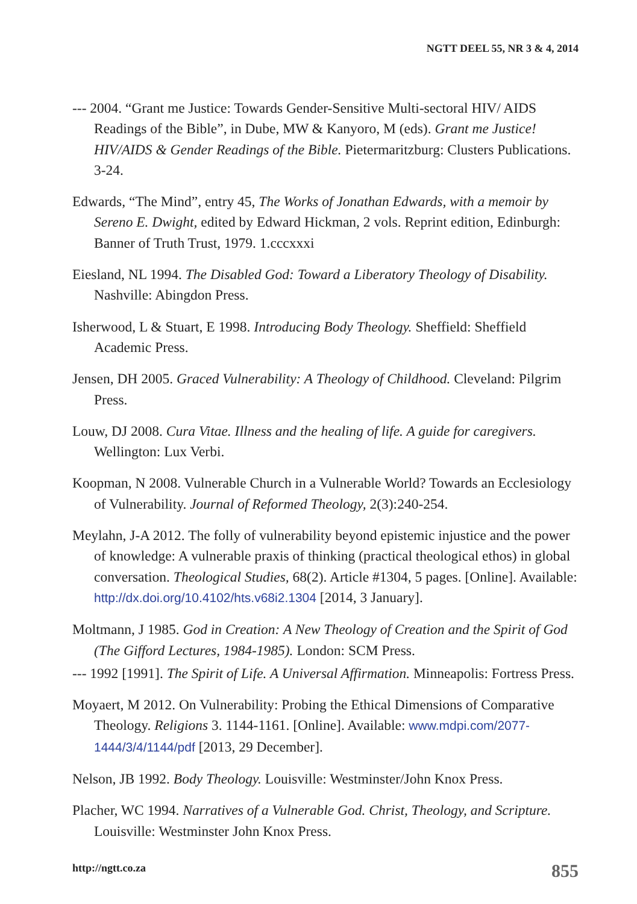NGTT DEEL 55, NR 3 & 4, 2014
--- 2004. “Grant me Justice: Towards Gender-Sensitive Multi-sectoral HIV/ AIDS Readings of the Bible”, in Dube, MW & Kanyoro, M (eds). Grant me Justice! HIV/AIDS & Gender Readings of the Bible. Pietermaritzburg: Clusters Publications. 3-24.
Edwards, “The Mind”, entry 45, The Works of Jonathan Edwards, with a memoir by Sereno E. Dwight, edited by Edward Hickman, 2 vols. Reprint edition, Edinburgh: Banner of Truth Trust, 1979. 1.cccxxxi
Eiesland, NL 1994. The Disabled God: Toward a Liberatory Theology of Disability. Nashville: Abingdon Press.
Isherwood, L & Stuart, E 1998. Introducing Body Theology. Sheffield: Sheffield Academic Press.
Jensen, DH 2005. Graced Vulnerability: A Theology of Childhood. Cleveland: Pilgrim Press.
Louw, DJ 2008. Cura Vitae. Illness and the healing of life. A guide for caregivers. Wellington: Lux Verbi.
Koopman, N 2008. Vulnerable Church in a Vulnerable World? Towards an Ecclesiology of Vulnerability. Journal of Reformed Theology, 2(3):240-254.
Meylahn, J-A 2012. The folly of vulnerability beyond epistemic injustice and the power of knowledge: A vulnerable praxis of thinking (practical theological ethos) in global conversation. Theological Studies, 68(2). Article #1304, 5 pages. [Online]. Available: http://dx.doi.org/10.4102/hts.v68i2.1304 [2014, 3 January].
Moltmann, J 1985. God in Creation: A New Theology of Creation and the Spirit of God (The Gifford Lectures, 1984-1985). London: SCM Press.
--- 1992 [1991]. The Spirit of Life. A Universal Affirmation. Minneapolis: Fortress Press.
Moyaert, M 2012. On Vulnerability: Probing the Ethical Dimensions of Comparative Theology. Religions 3. 1144-1161. [Online]. Available: www.mdpi.com/2077-1444/3/4/1144/pdf [2013, 29 December].
Nelson, JB 1992. Body Theology. Louisville: Westminster/John Knox Press.
Placher, WC 1994. Narratives of a Vulnerable God. Christ, Theology, and Scripture. Louisville: Westminster John Knox Press.
http://ngtt.co.za 855